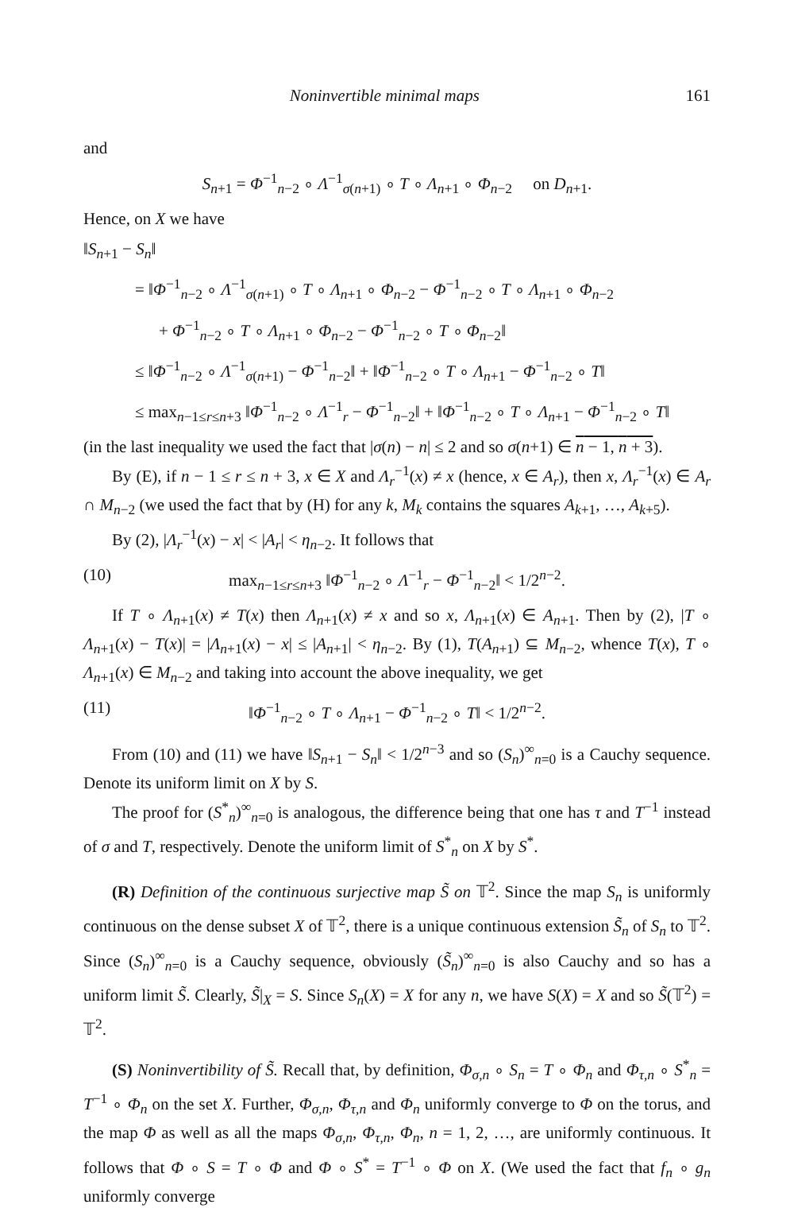Noninvertible minimal maps 161
and
S<sub>n+1</sub> = Φ<sup>−1</sup><sub>n−2</sub> ∘ Λ<sup>−1</sup><sub>σ(n+1)</sub> ∘ T ∘ Λ<sub>n+1</sub> ∘ Φ<sub>n−2</sub> on D<sub>n+1</sub>.
Hence, on X we have
‖S<sub>n+1</sub> − S<sub>n</sub>‖
= ‖Φ<sup>−1</sup><sub>n−2</sub> ∘ Λ<sup>−1</sup><sub>σ(n+1)</sub> ∘ T ∘ Λ<sub>n+1</sub> ∘ Φ<sub>n−2</sub> − Φ<sup>−1</sup><sub>n−2</sub> ∘ T ∘ Λ<sub>n+1</sub> ∘ Φ<sub>n−2</sub>
+ Φ<sup>−1</sup><sub>n−2</sub> ∘ T ∘ Λ<sub>n+1</sub> ∘ Φ<sub>n−2</sub> − Φ<sup>−1</sup><sub>n−2</sub> ∘ T ∘ Φ<sub>n−2</sub>‖
≤ ‖Φ<sup>−1</sup><sub>n−2</sub> ∘ Λ<sup>−1</sup><sub>σ(n+1)</sub> − Φ<sup>−1</sup><sub>n−2</sub>‖ + ‖Φ<sup>−1</sup><sub>n−2</sub> ∘ T ∘ Λ<sub>n+1</sub> − Φ<sup>−1</sup><sub>n−2</sub> ∘ T‖
≤ max<sub>n−1≤r≤n+3</sub> ‖Φ<sup>−1</sup><sub>n−2</sub> ∘ Λ<sup>−1</sup><sub>r</sub> − Φ<sup>−1</sup><sub>n−2</sub>‖ + ‖Φ<sup>−1</sup><sub>n−2</sub> ∘ T ∘ Λ<sub>n+1</sub> − Φ<sup>−1</sup><sub>n−2</sub> ∘ T‖
(in the last inequality we used the fact that |σ(n) − n| ≤ 2 and so σ(n+1) ∈ n − 1, n + 3).
By (E), if n − 1 ≤ r ≤ n + 3, x ∈ X and Λ<sub>r</sub><sup>−1</sup>(x) ≠ x (hence, x ∈ A<sub>r</sub>), then x, Λ<sub>r</sub><sup>−1</sup>(x) ∈ A<sub>r</sub> ∩ M<sub>n−2</sub> (we used the fact that by (H) for any k, M<sub>k</sub> contains the squares A<sub>k+1</sub>, …, A<sub>k+5</sub>).
By (2), |Λ<sub>r</sub><sup>−1</sup>(x) − x| < |A<sub>r</sub>| < η<sub>n−2</sub>. It follows that
(10) max<sub>n−1≤r≤n+3</sub> ‖Φ<sup>−1</sup><sub>n−2</sub> ∘ Λ<sup>−1</sup><sub>r</sub> − Φ<sup>−1</sup><sub>n−2</sub>‖ < 1/2<sup>n−2</sup>.
If T ∘ Λ<sub>n+1</sub>(x) ≠ T(x) then Λ<sub>n+1</sub>(x) ≠ x and so x, Λ<sub>n+1</sub>(x) ∈ A<sub>n+1</sub>. Then by (2), |T ∘ Λ<sub>n+1</sub>(x) − T(x)| = |Λ<sub>n+1</sub>(x) − x| ≤ |A<sub>n+1</sub>| < η<sub>n−2</sub>. By (1), T(A<sub>n+1</sub>) ⊆ M<sub>n−2</sub>, whence T(x), T ∘ Λ<sub>n+1</sub>(x) ∈ M<sub>n−2</sub> and taking into account the above inequality, we get
(11) ‖Φ<sup>−1</sup><sub>n−2</sub> ∘ T ∘ Λ<sub>n+1</sub> − Φ<sup>−1</sup><sub>n−2</sub> ∘ T‖ < 1/2<sup>n−2</sup>.
From (10) and (11) we have ‖S<sub>n+1</sub> − S<sub>n</sub>‖ < 1/2<sup>n−3</sup> and so (S<sub>n</sub>)<sup>∞</sup><sub>n=0</sub> is a Cauchy sequence. Denote its uniform limit on X by S.
The proof for (S<sup>*</sup><sub>n</sub>)<sup>∞</sup><sub>n=0</sub> is analogous, the difference being that one has τ and T<sup>−1</sup> instead of σ and T, respectively. Denote the uniform limit of S<sup>*</sup><sub>n</sub> on X by S<sup>*</sup>.
(R) Definition of the continuous surjective map S̃ on 𝕋<sup>2</sup>. Since the map S<sub>n</sub> is uniformly continuous on the dense subset X of 𝕋<sup>2</sup>, there is a unique continuous extension S̃<sub>n</sub> of S<sub>n</sub> to 𝕋<sup>2</sup>. Since (S<sub>n</sub>)<sup>∞</sup><sub>n=0</sub> is a Cauchy sequence, obviously (S̃<sub>n</sub>)<sup>∞</sup><sub>n=0</sub> is also Cauchy and so has a uniform limit S̃. Clearly, S̃|<sub>X</sub> = S. Since S<sub>n</sub>(X) = X for any n, we have S(X) = X and so S̃(𝕋<sup>2</sup>) = 𝕋<sup>2</sup>.
(S) Noninvertibility of S̃. Recall that, by definition, Φ<sub>σ,n</sub> ∘ S<sub>n</sub> = T ∘ Φ<sub>n</sub> and Φ<sub>τ,n</sub> ∘ S<sup>*</sup><sub>n</sub> = T<sup>−1</sup> ∘ Φ<sub>n</sub> on the set X. Further, Φ<sub>σ,n</sub>, Φ<sub>τ,n</sub> and Φ<sub>n</sub> uniformly converge to Φ on the torus, and the map Φ as well as all the maps Φ<sub>σ,n</sub>, Φ<sub>τ,n</sub>, Φ<sub>n</sub>, n = 1, 2, …, are uniformly continuous. It follows that Φ ∘ S = T ∘ Φ and Φ ∘ S<sup>*</sup> = T<sup>−1</sup> ∘ Φ on X. (We used the fact that f<sub>n</sub> ∘ g<sub>n</sub> uniformly converge